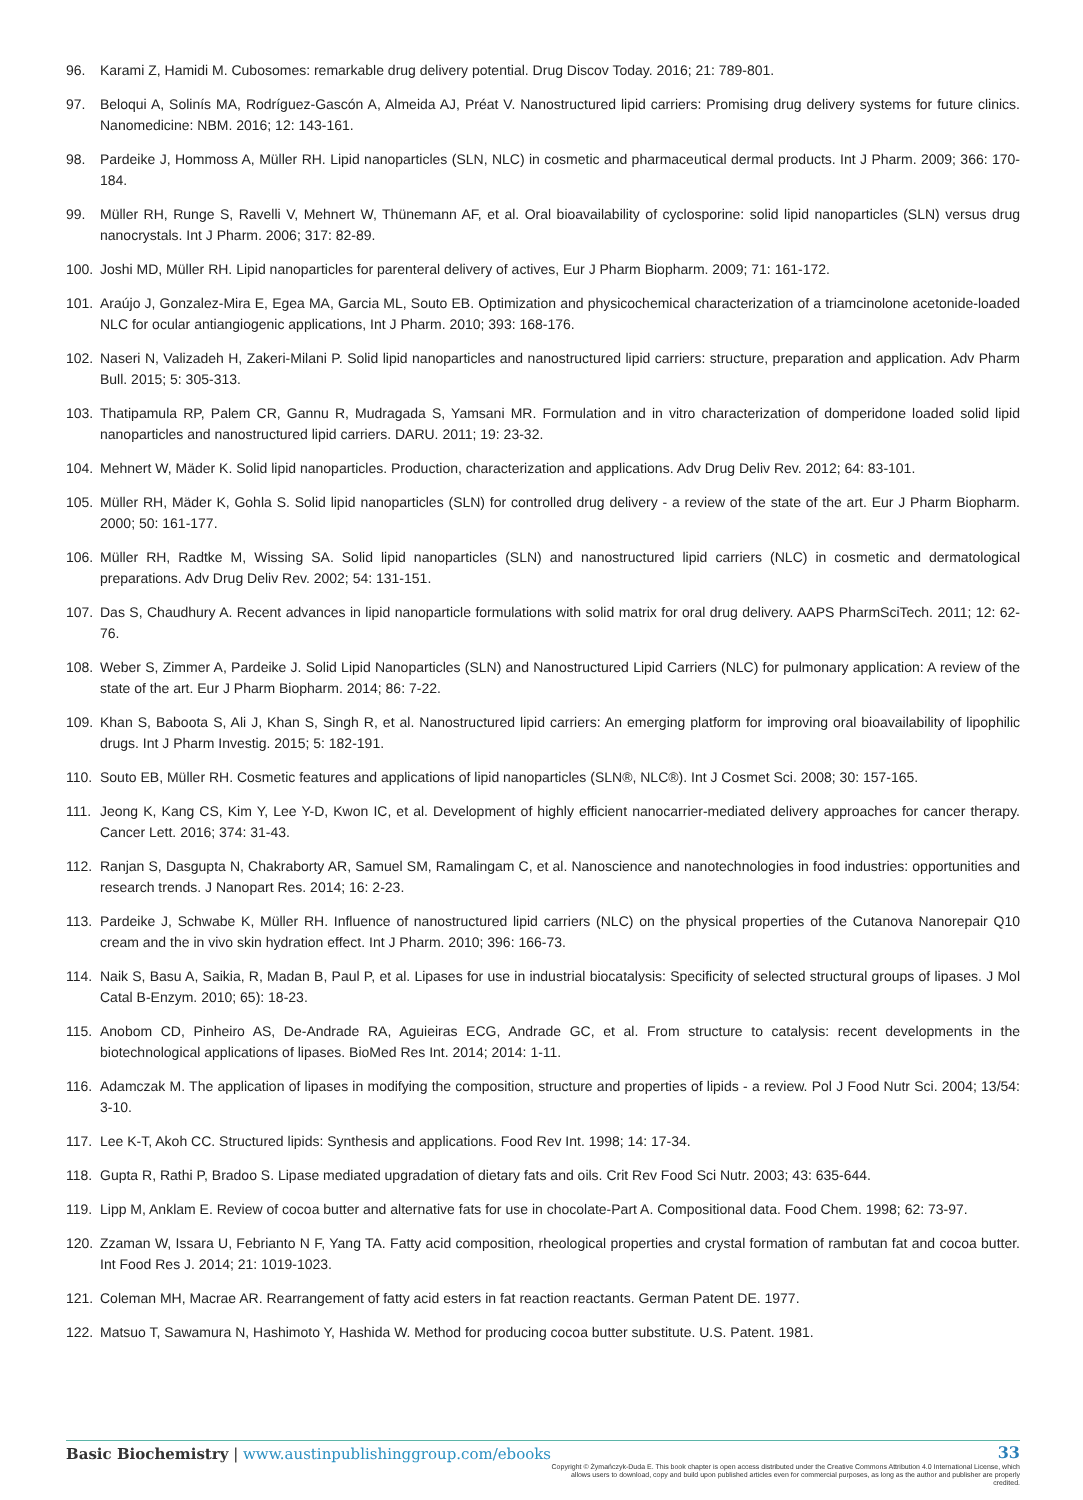96. Karami Z, Hamidi M. Cubosomes: remarkable drug delivery potential. Drug Discov Today. 2016; 21: 789-801.
97. Beloqui A, Solinís MA, Rodríguez-Gascón A, Almeida AJ, Préat V. Nanostructured lipid carriers: Promising drug delivery systems for future clinics. Nanomedicine: NBM. 2016; 12: 143-161.
98. Pardeike J, Hommoss A, Müller RH. Lipid nanoparticles (SLN, NLC) in cosmetic and pharmaceutical dermal products. Int J Pharm. 2009; 366: 170-184.
99. Müller RH, Runge S, Ravelli V, Mehnert W, Thünemann AF, et al. Oral bioavailability of cyclosporine: solid lipid nanoparticles (SLN) versus drug nanocrystals. Int J Pharm. 2006; 317: 82-89.
100. Joshi MD, Müller RH. Lipid nanoparticles for parenteral delivery of actives, Eur J Pharm Biopharm. 2009; 71: 161-172.
101. Araújo J, Gonzalez-Mira E, Egea MA, Garcia ML, Souto EB. Optimization and physicochemical characterization of a triamcinolone acetonide-loaded NLC for ocular antiangiogenic applications, Int J Pharm. 2010; 393: 168-176.
102. Naseri N, Valizadeh H, Zakeri-Milani P. Solid lipid nanoparticles and nanostructured lipid carriers: structure, preparation and application. Adv Pharm Bull. 2015; 5: 305-313.
103. Thatipamula RP, Palem CR, Gannu R, Mudragada S, Yamsani MR. Formulation and in vitro characterization of domperidone loaded solid lipid nanoparticles and nanostructured lipid carriers. DARU. 2011; 19: 23-32.
104. Mehnert W, Mäder K. Solid lipid nanoparticles. Production, characterization and applications. Adv Drug Deliv Rev. 2012; 64: 83-101.
105. Müller RH, Mäder K, Gohla S. Solid lipid nanoparticles (SLN) for controlled drug delivery - a review of the state of the art. Eur J Pharm Biopharm. 2000; 50: 161-177.
106. Müller RH, Radtke M, Wissing SA. Solid lipid nanoparticles (SLN) and nanostructured lipid carriers (NLC) in cosmetic and dermatological preparations. Adv Drug Deliv Rev. 2002; 54: 131-151.
107. Das S, Chaudhury A. Recent advances in lipid nanoparticle formulations with solid matrix for oral drug delivery. AAPS PharmSciTech. 2011; 12: 62-76.
108. Weber S, Zimmer A, Pardeike J. Solid Lipid Nanoparticles (SLN) and Nanostructured Lipid Carriers (NLC) for pulmonary application: A review of the state of the art. Eur J Pharm Biopharm. 2014; 86: 7-22.
109. Khan S, Baboota S, Ali J, Khan S, Singh R, et al. Nanostructured lipid carriers: An emerging platform for improving oral bioavailability of lipophilic drugs. Int J Pharm Investig. 2015; 5: 182-191.
110. Souto EB, Müller RH. Cosmetic features and applications of lipid nanoparticles (SLN®, NLC®). Int J Cosmet Sci. 2008; 30: 157-165.
111. Jeong K, Kang CS, Kim Y, Lee Y-D, Kwon IC, et al. Development of highly efficient nanocarrier-mediated delivery approaches for cancer therapy. Cancer Lett. 2016; 374: 31-43.
112. Ranjan S, Dasgupta N, Chakraborty AR, Samuel SM, Ramalingam C, et al. Nanoscience and nanotechnologies in food industries: opportunities and research trends. J Nanopart Res. 2014; 16: 2-23.
113. Pardeike J, Schwabe K, Müller RH. Influence of nanostructured lipid carriers (NLC) on the physical properties of the Cutanova Nanorepair Q10 cream and the in vivo skin hydration effect. Int J Pharm. 2010; 396: 166-73.
114. Naik S, Basu A, Saikia, R, Madan B, Paul P, et al. Lipases for use in industrial biocatalysis: Specificity of selected structural groups of lipases. J Mol Catal B-Enzym. 2010; 65): 18-23.
115. Anobom CD, Pinheiro AS, De-Andrade RA, Aguieiras ECG, Andrade GC, et al. From structure to catalysis: recent developments in the biotechnological applications of lipases. BioMed Res Int. 2014; 2014: 1-11.
116. Adamczak M. The application of lipases in modifying the composition, structure and properties of lipids - a review. Pol J Food Nutr Sci. 2004; 13/54: 3-10.
117. Lee K-T, Akoh CC. Structured lipids: Synthesis and applications. Food Rev Int. 1998; 14: 17-34.
118. Gupta R, Rathi P, Bradoo S. Lipase mediated upgradation of dietary fats and oils. Crit Rev Food Sci Nutr. 2003; 43: 635-644.
119. Lipp M, Anklam E. Review of cocoa butter and alternative fats for use in chocolate-Part A. Compositional data. Food Chem. 1998; 62: 73-97.
120. Zzaman W, Issara U, Febrianto N F, Yang TA. Fatty acid composition, rheological properties and crystal formation of rambutan fat and cocoa butter. Int Food Res J. 2014; 21: 1019-1023.
121. Coleman MH, Macrae AR. Rearrangement of fatty acid esters in fat reaction reactants. German Patent DE. 1977.
122. Matsuo T, Sawamura N, Hashimoto Y, Hashida W. Method for producing cocoa butter substitute. U.S. Patent. 1981.
Basic Biochemistry | www.austinpublishinggroup.com/ebooks
33
Copyright © Żymańczyk-Duda E. This book chapter is open access distributed under the Creative Commons Attribution 4.0 International License, which allows users to download, copy and build upon published articles even for commercial purposes, as long as the author and publisher are properly credited.